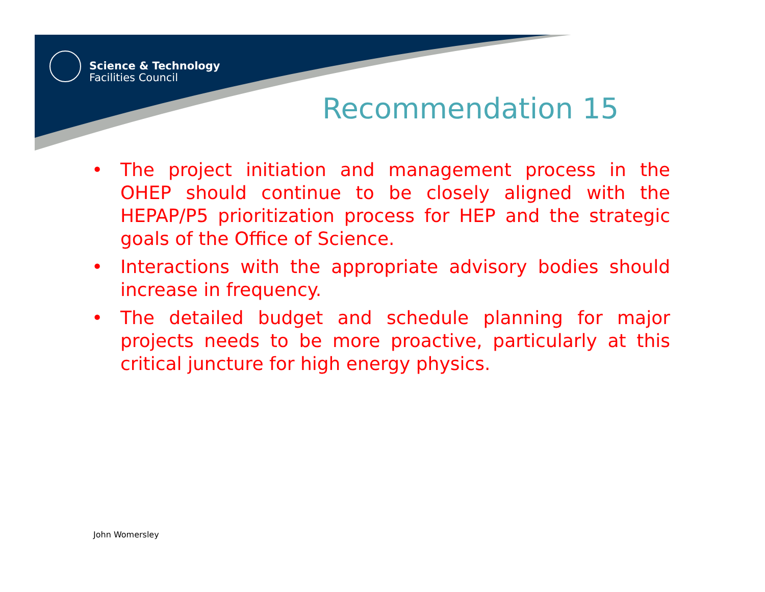Science & Technology
Facilities Council
Recommendation 15
• The project initiation and management process in the OHEP should continue to be closely aligned with the HEPAP/P5 prioritization process for HEP and the strategic goals of the Office of Science.
• Interactions with the appropriate advisory bodies should increase in frequency.
• The detailed budget and schedule planning for major projects needs to be more proactive, particularly at this critical juncture for high energy physics.
John Womersley